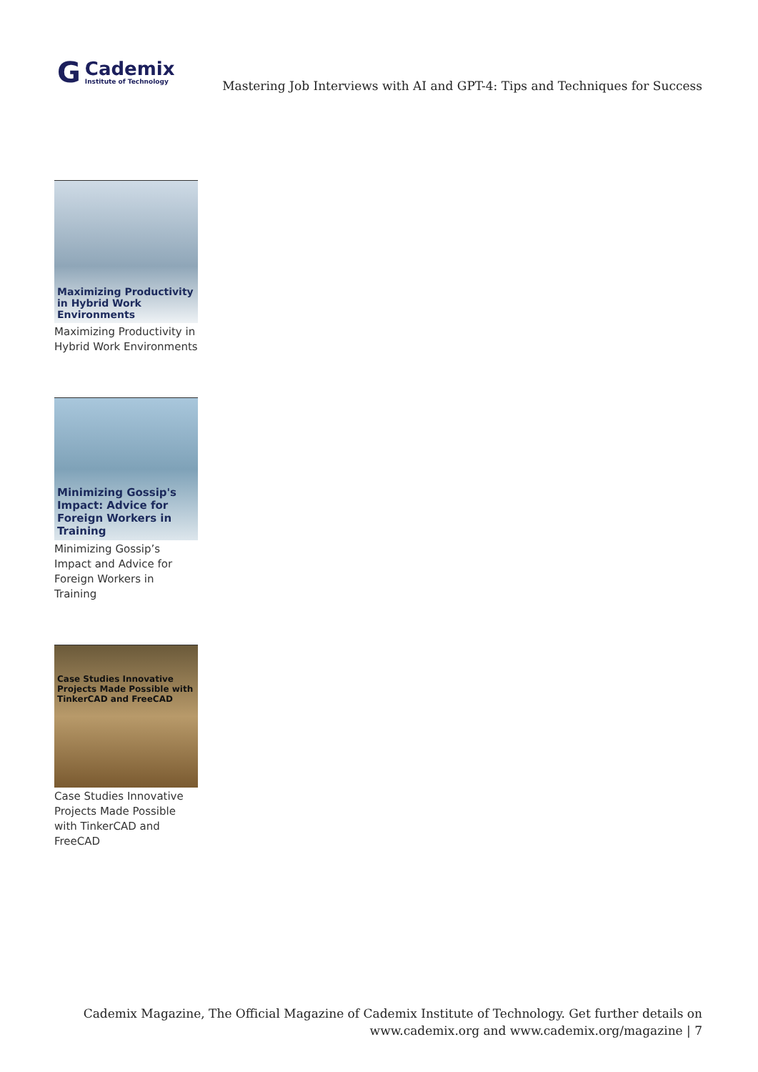G
Cademix
Institute of Technology
Mastering Job Interviews with AI and GPT-4: Tips and Techniques for Success
Maximizing Productivity in Hybrid Work Environments
Maximizing Productivity in Hybrid Work Environments
Minimizing Gossip's Impact: Advice for Foreign Workers in Training
Minimizing Gossip’s Impact and Advice for Foreign Workers in Training
Case Studies Innovative Projects Made Possible with TinkerCAD and FreeCAD
Case Studies Innovative Projects Made Possible with TinkerCAD and FreeCAD
Cademix Magazine, The Official Magazine of Cademix Institute of Technology. Get further details on
www.cademix.org and www.cademix.org/magazine | 7